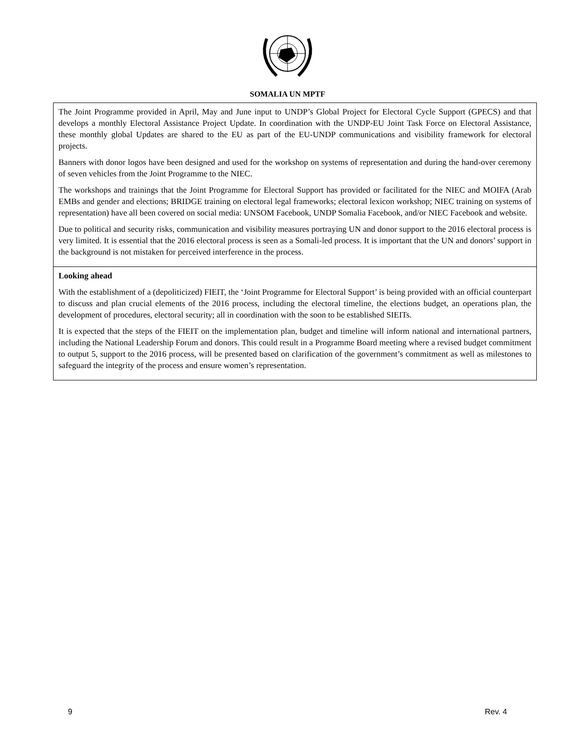SOMALIA UN MPTF
The Joint Programme provided in April, May and June input to UNDP’s Global Project for Electoral Cycle Support (GPECS) and that develops a monthly Electoral Assistance Project Update. In coordination with the UNDP-EU Joint Task Force on Electoral Assistance, these monthly global Updates are shared to the EU as part of the EU-UNDP communications and visibility framework for electoral projects.
Banners with donor logos have been designed and used for the workshop on systems of representation and during the hand-over ceremony of seven vehicles from the Joint Programme to the NIEC.
The workshops and trainings that the Joint Programme for Electoral Support has provided or facilitated for the NIEC and MOIFA (Arab EMBs and gender and elections; BRIDGE training on electoral legal frameworks; electoral lexicon workshop; NIEC training on systems of representation) have all been covered on social media: UNSOM Facebook, UNDP Somalia Facebook, and/or NIEC Facebook and website.
Due to political and security risks, communication and visibility measures portraying UN and donor support to the 2016 electoral process is very limited. It is essential that the 2016 electoral process is seen as a Somali-led process. It is important that the UN and donors’ support in the background is not mistaken for perceived interference in the process.
Looking ahead
With the establishment of a (depoliticized) FIEIT, the ‘Joint Programme for Electoral Support’ is being provided with an official counterpart to discuss and plan crucial elements of the 2016 process, including the electoral timeline, the elections budget, an operations plan, the development of procedures, electoral security; all in coordination with the soon to be established SIEITs.
It is expected that the steps of the FIEIT on the implementation plan, budget and timeline will inform national and international partners, including the National Leadership Forum and donors. This could result in a Programme Board meeting where a revised budget commitment to output 5, support to the 2016 process, will be presented based on clarification of the government’s commitment as well as milestones to safeguard the integrity of the process and ensure women’s representation.
9 Rev. 4